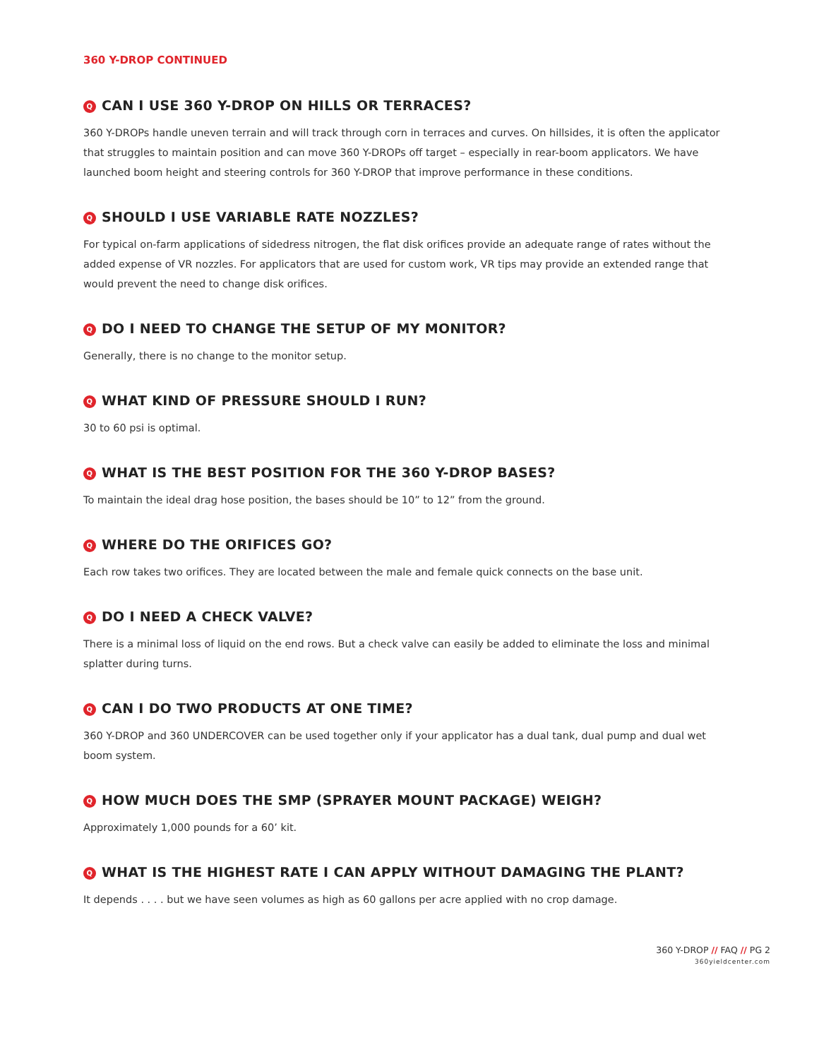360 Y-DROP CONTINUED
Q CAN I USE 360 Y-DROP ON HILLS OR TERRACES?
360 Y-DROPs handle uneven terrain and will track through corn in terraces and curves. On hillsides, it is often the applicator that struggles to maintain position and can move 360 Y-DROPs off target – especially in rear-boom applicators. We have launched boom height and steering controls for 360 Y-DROP that improve performance in these conditions.
Q SHOULD I USE VARIABLE RATE NOZZLES?
For typical on-farm applications of sidedress nitrogen, the flat disk orifices provide an adequate range of rates without the added expense of VR nozzles. For applicators that are used for custom work, VR tips may provide an extended range that would prevent the need to change disk orifices.
Q DO I NEED TO CHANGE THE SETUP OF MY MONITOR?
Generally, there is no change to the monitor setup.
Q WHAT KIND OF PRESSURE SHOULD I RUN?
30 to 60 psi is optimal.
Q WHAT IS THE BEST POSITION FOR THE 360 Y-DROP BASES?
To maintain the ideal drag hose position, the bases should be 10” to 12” from the ground.
Q WHERE DO THE ORIFICES GO?
Each row takes two orifices. They are located between the male and female quick connects on the base unit.
Q DO I NEED A CHECK VALVE?
There is a minimal loss of liquid on the end rows. But a check valve can easily be added to eliminate the loss and minimal splatter during turns.
Q CAN I DO TWO PRODUCTS AT ONE TIME?
360 Y-DROP and 360 UNDERCOVER can be used together only if your applicator has a dual tank, dual pump and dual wet boom system.
Q HOW MUCH DOES THE SMP (SPRAYER MOUNT PACKAGE) WEIGH?
Approximately 1,000 pounds for a 60’ kit.
Q WHAT IS THE HIGHEST RATE I CAN APPLY WITHOUT DAMAGING THE PLANT?
It depends . . . . but we have seen volumes as high as 60 gallons per acre applied with no crop damage.
360 Y-DROP // FAQ // PG 2
360yieldcenter.com